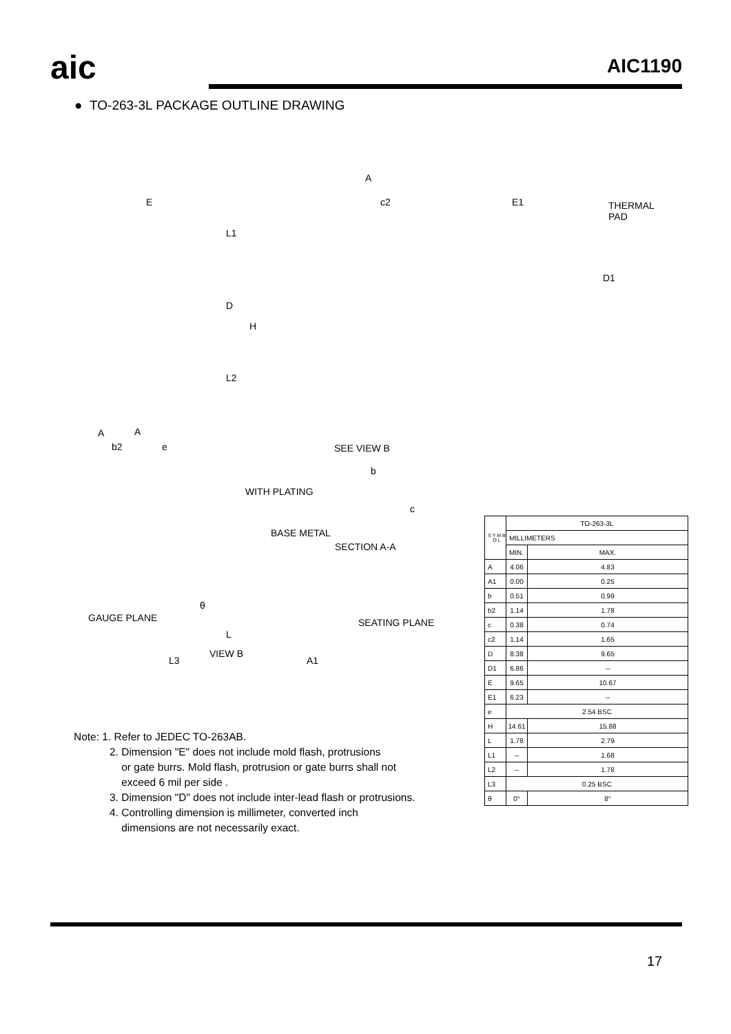aic AIC1190
● TO-263-3L PACKAGE OUTLINE DRAWING
E
A
c2 E1 THERMAL PAD
L1
D
H
D1
L2
A A
b2 e SEE VIEW B
b
WITH PLATING
c
BASE METAL
SECTION A-A
GAUGE PLANE SEATING PLANE
L
VIEW B
L3 A1
θ
| S Y M B O L | TO-263-3L | |
| | MILLIMETERS | |
| | MIN. | MAX. |
| A | 4.06 | 4.83 |
| A1 | 0.00 | 0.25 |
| b | 0.51 | 0.99 |
| b2 | 1.14 | 1.78 |
| c | 0.38 | 0.74 |
| c2 | 1.14 | 1.65 |
| D | 8.38 | 9.65 |
| D1 | 6.86 | -- |
| E | 9.65 | 10.67 |
| E1 | 6.23 | -- |
| e | 2.54 BSC | |
| H | 14.61 | 15.88 |
| L | 1.78 | 2.79 |
| L1 | -- | 1.68 |
| L2 | -- | 1.78 |
| L3 | 0.25 BSC | |
| θ | 0° | 8° |
Note: 1. Refer to JEDEC TO-263AB.
2. Dimension "E" does not include mold flash, protrusions
or gate burrs. Mold flash, protrusion or gate burrs shall not
exceed 6 mil per side .
3. Dimension "D" does not include inter-lead flash or protrusions.
4. Controlling dimension is millimeter, converted inch
dimensions are not necessarily exact.
17